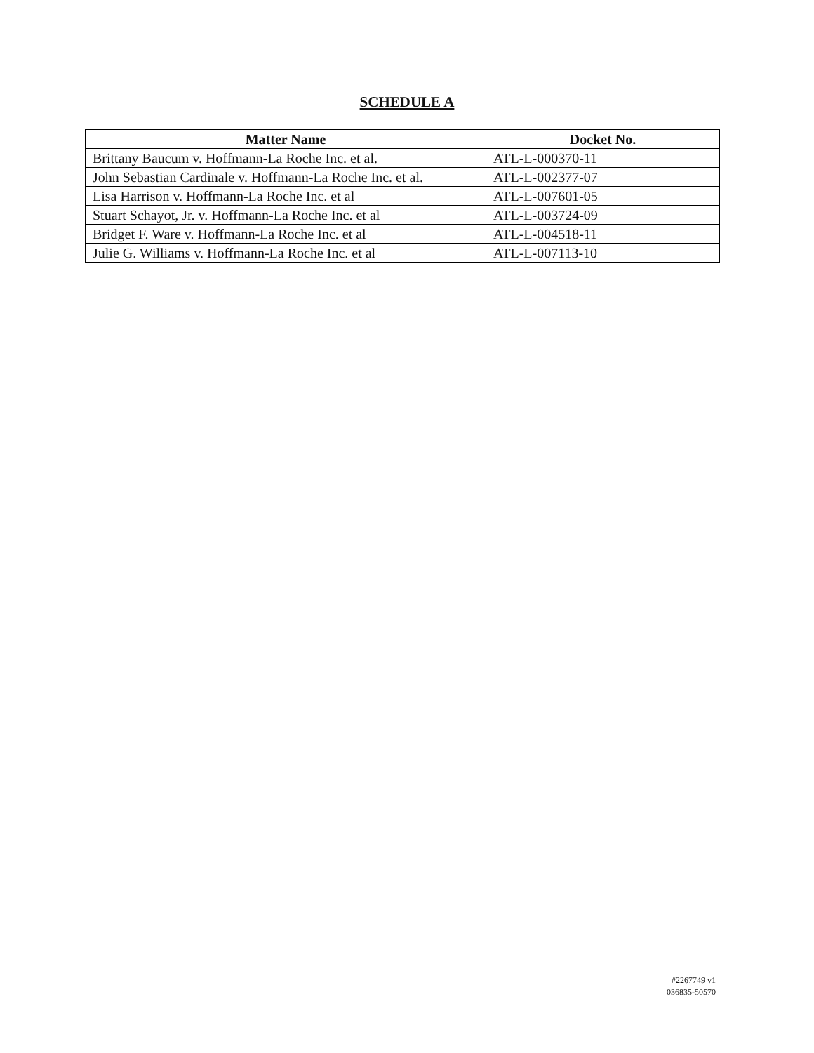SCHEDULE A
| Matter Name | Docket No. |
| --- | --- |
| Brittany Baucum v. Hoffmann-La Roche Inc. et al. | ATL-L-000370-11 |
| John Sebastian Cardinale v. Hoffmann-La Roche Inc. et al. | ATL-L-002377-07 |
| Lisa Harrison v. Hoffmann-La Roche Inc. et al | ATL-L-007601-05 |
| Stuart Schayot, Jr. v. Hoffmann-La Roche Inc. et al | ATL-L-003724-09 |
| Bridget F. Ware v. Hoffmann-La Roche Inc. et al | ATL-L-004518-11 |
| Julie G. Williams v. Hoffmann-La Roche Inc. et al | ATL-L-007113-10 |
#2267749 v1
036835-50570